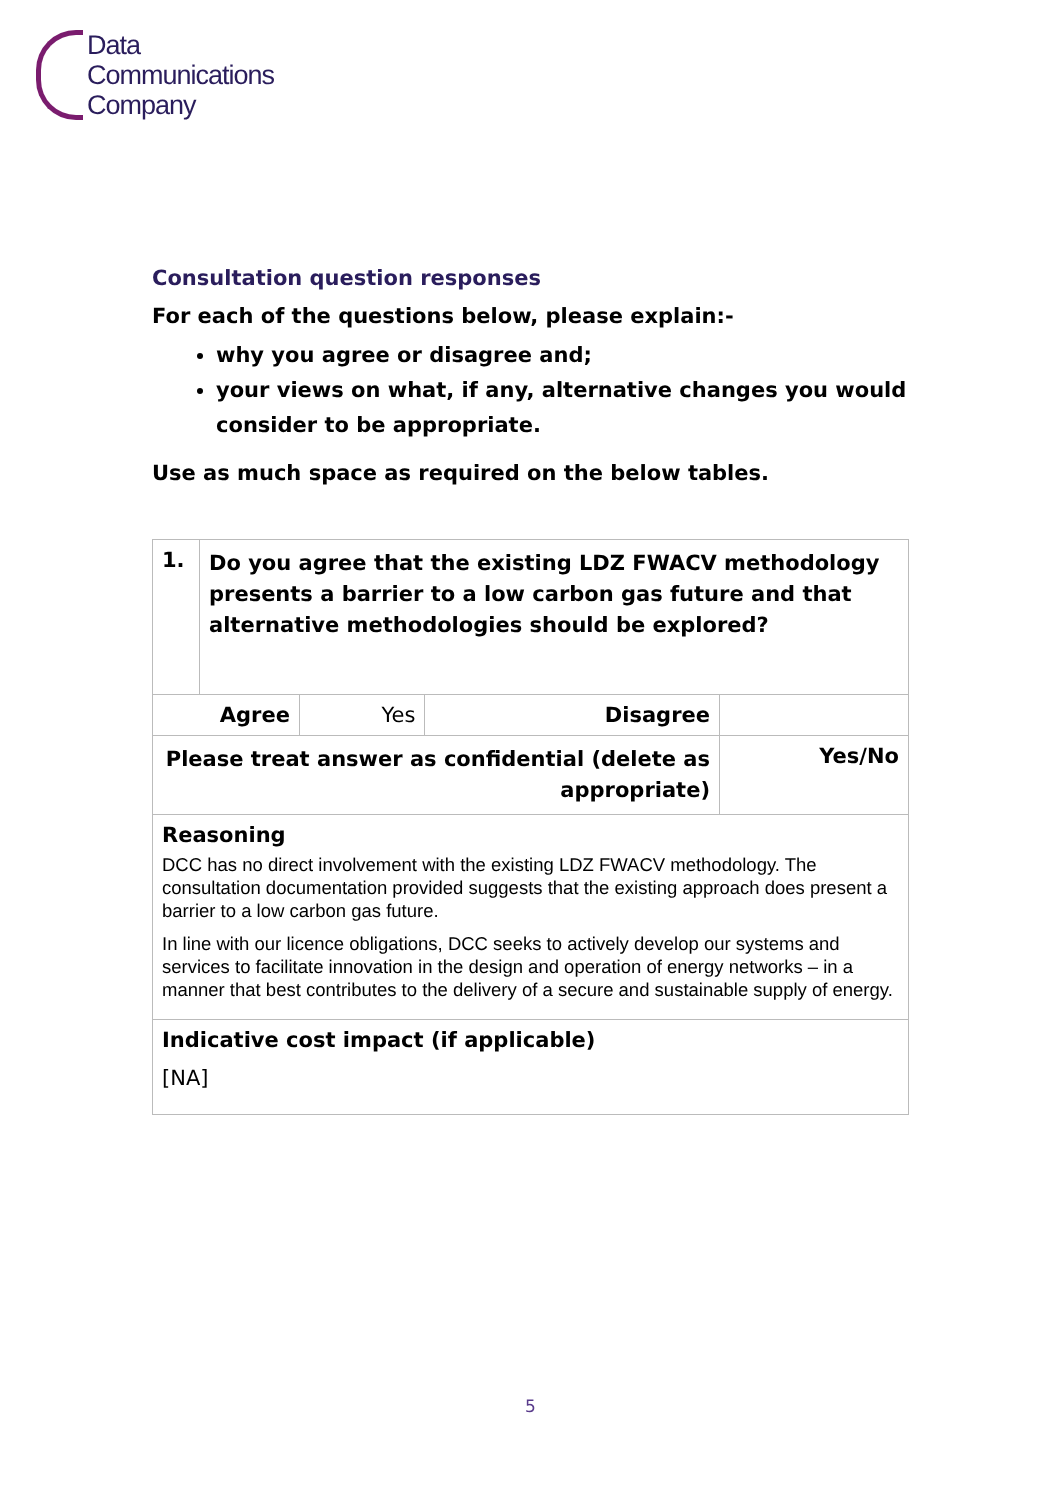Data
Communications
Company
Consultation question responses
For each of the questions below, please explain:-
why you agree or disagree and;
your views on what, if any, alternative changes you would consider to be appropriate.
Use as much space as required on the below tables.
| 1. | Do you agree that the existing LDZ FWACV methodology presents a barrier to a low carbon gas future and that alternative methodologies should be explored? | | | |
| Agree | | Yes | Disagree | |
| Please treat answer as confidential (delete as appropriate) | | | | Yes/No |
| Reasoning DCC has no direct involvement with the existing LDZ FWACV methodology. The consultation documentation provided suggests that the existing approach does present a barrier to a low carbon gas future. In line with our licence obligations, DCC seeks to actively develop our systems and services to facilitate innovation in the design and operation of energy networks – in a manner that best contributes to the delivery of a secure and sustainable supply of energy. | | | | |
| Indicative cost impact (if applicable) [NA] | | | | |
5